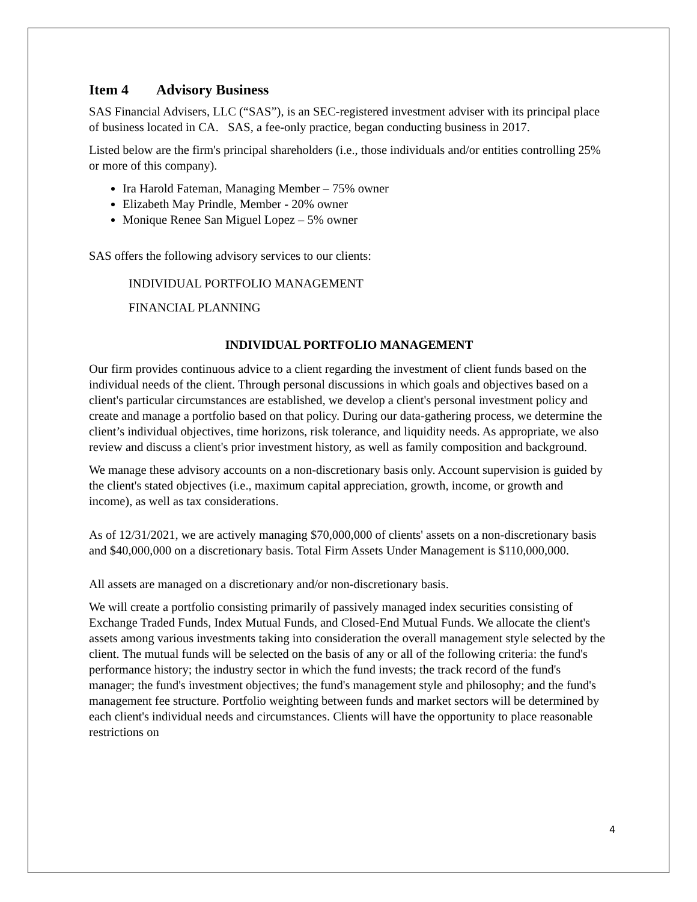Item 4 Advisory Business
SAS Financial Advisers, LLC (“SAS”), is an SEC-registered investment adviser with its principal place of business located in CA. SAS, a fee-only practice, began conducting business in 2017.
Listed below are the firm's principal shareholders (i.e., those individuals and/or entities controlling 25% or more of this company).
Ira Harold Fateman, Managing Member – 75% owner
Elizabeth May Prindle, Member - 20% owner
Monique Renee San Miguel Lopez – 5% owner
SAS offers the following advisory services to our clients:
INDIVIDUAL PORTFOLIO MANAGEMENT
FINANCIAL PLANNING
INDIVIDUAL PORTFOLIO MANAGEMENT
Our firm provides continuous advice to a client regarding the investment of client funds based on the individual needs of the client. Through personal discussions in which goals and objectives based on a client's particular circumstances are established, we develop a client's personal investment policy and create and manage a portfolio based on that policy. During our data-gathering process, we determine the client’s individual objectives, time horizons, risk tolerance, and liquidity needs. As appropriate, we also review and discuss a client's prior investment history, as well as family composition and background.
We manage these advisory accounts on a non-discretionary basis only. Account supervision is guided by the client's stated objectives (i.e., maximum capital appreciation, growth, income, or growth and income), as well as tax considerations.
As of 12/31/2021, we are actively managing $70,000,000 of clients' assets on a non-discretionary basis and $40,000,000 on a discretionary basis. Total Firm Assets Under Management is $110,000,000.
All assets are managed on a discretionary and/or non-discretionary basis.
We will create a portfolio consisting primarily of passively managed index securities consisting of Exchange Traded Funds, Index Mutual Funds, and Closed-End Mutual Funds. We allocate the client's assets among various investments taking into consideration the overall management style selected by the client. The mutual funds will be selected on the basis of any or all of the following criteria: the fund's performance history; the industry sector in which the fund invests; the track record of the fund's manager; the fund's investment objectives; the fund's management style and philosophy; and the fund's management fee structure. Portfolio weighting between funds and market sectors will be determined by each client's individual needs and circumstances. Clients will have the opportunity to place reasonable restrictions on
4